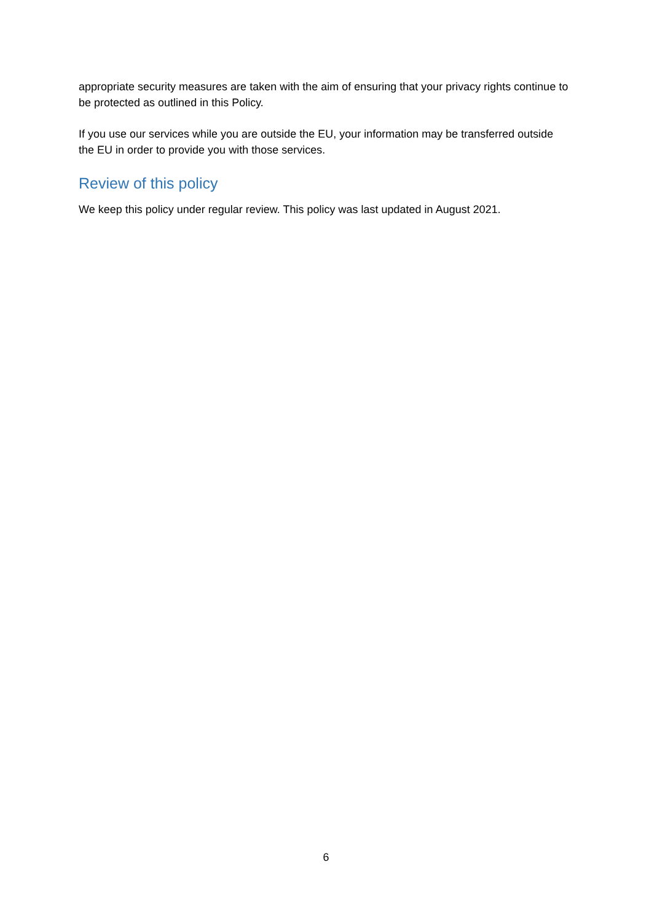appropriate security measures are taken with the aim of ensuring that your privacy rights continue to be protected as outlined in this Policy.
If you use our services while you are outside the EU, your information may be transferred outside the EU in order to provide you with those services.
Review of this policy
We keep this policy under regular review. This policy was last updated in August 2021.
6